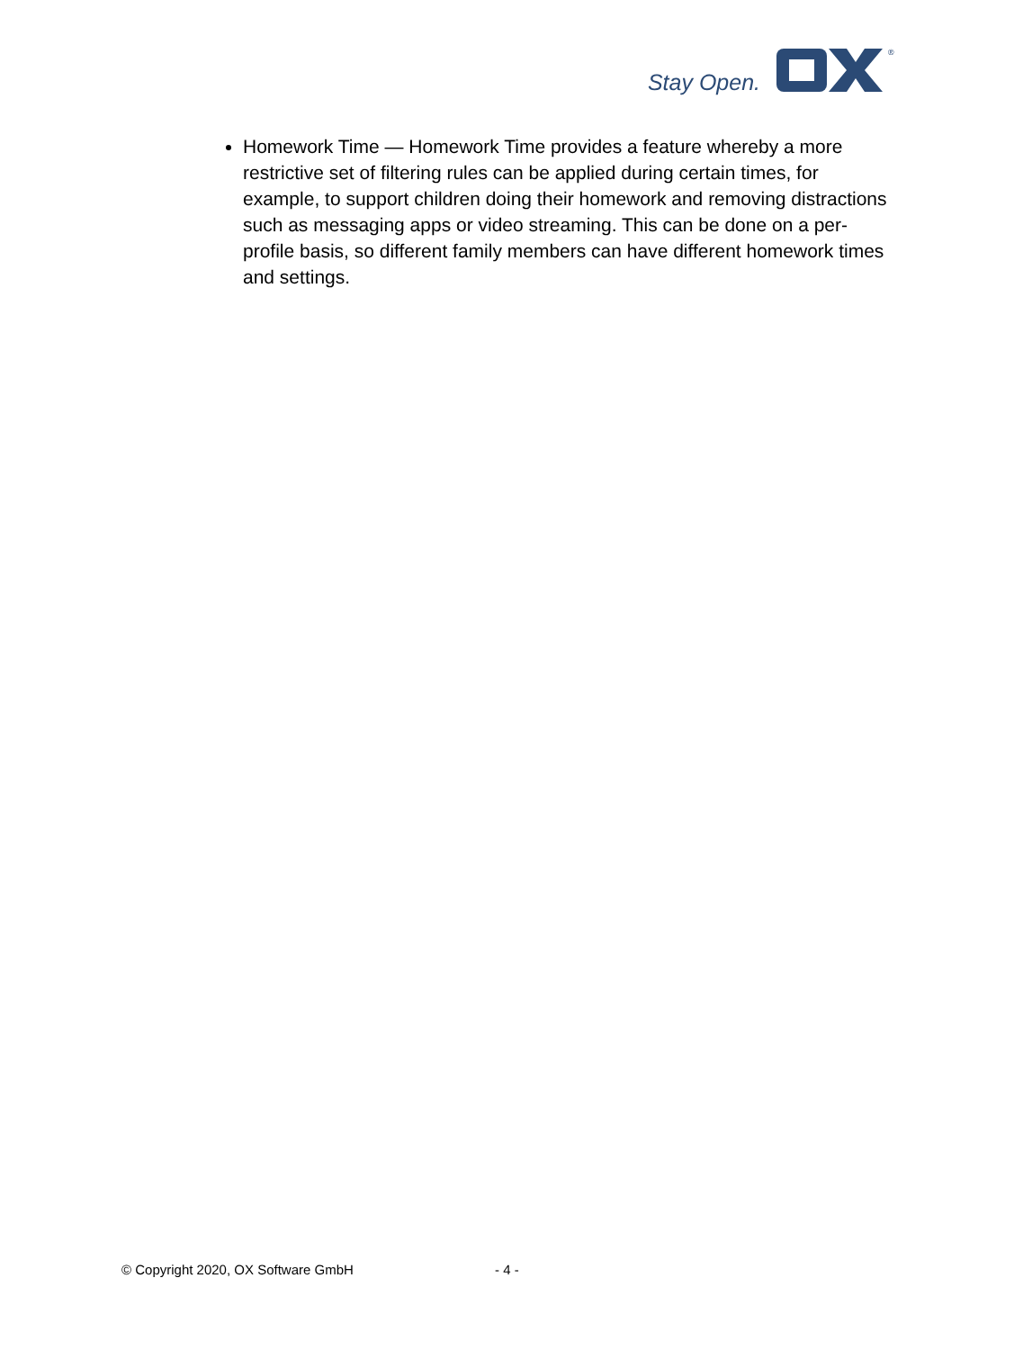Stay Open.
®
Homework Time — Homework Time provides a feature whereby a more restrictive set of filtering rules can be applied during certain times, for example, to support children doing their homework and removing distractions such as messaging apps or video streaming. This can be done on a per-profile basis, so different family members can have different homework times and settings.
© Copyright 2020, OX Software GmbH - 4 -